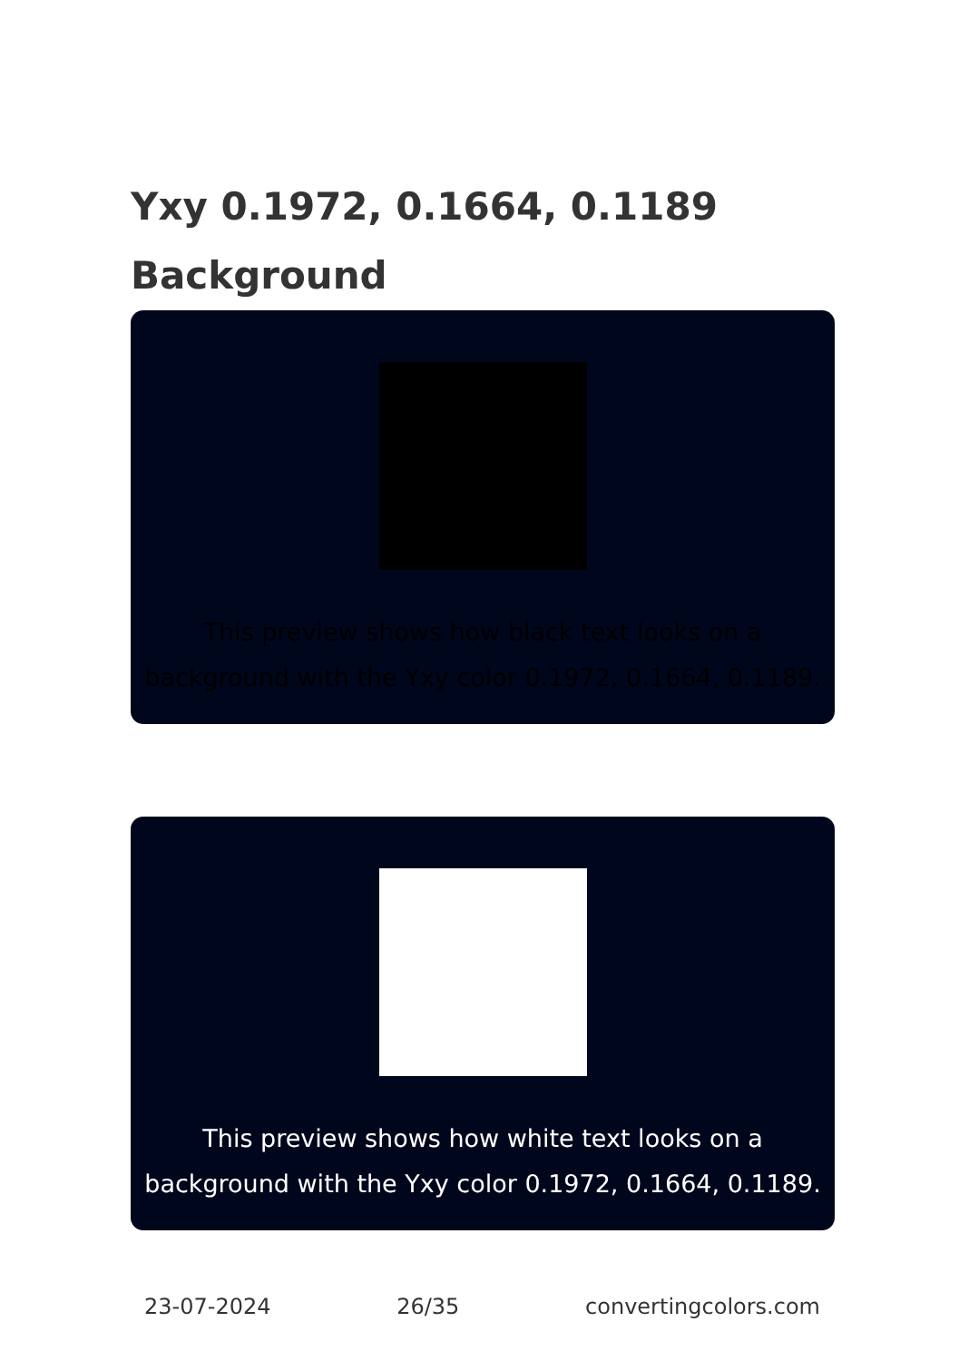Yxy 0.1972, 0.1664, 0.1189
Background
This preview shows how black text looks on a
background with the Yxy color 0.1972, 0.1664, 0.1189.
This preview shows how white text looks on a
background with the Yxy color 0.1972, 0.1664, 0.1189.
23-07-2024 26/35 convertingcolors.com